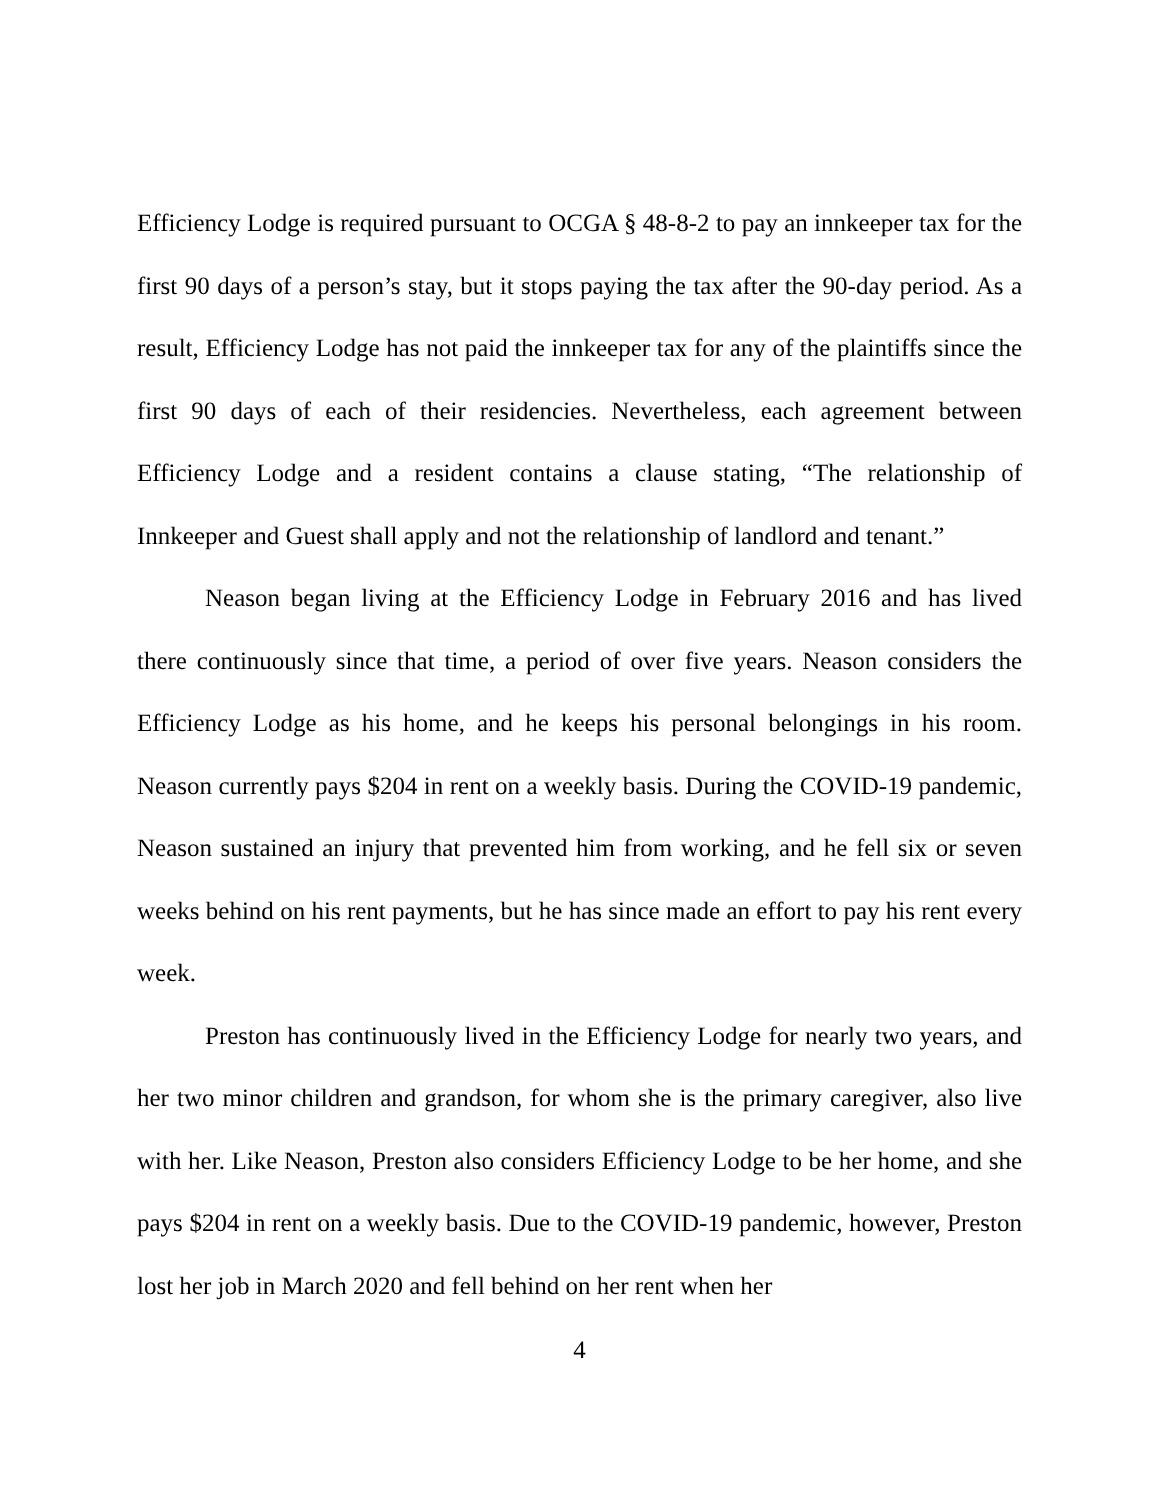Efficiency Lodge is required pursuant to OCGA § 48-8-2 to pay an innkeeper tax for the first 90 days of a person’s stay, but it stops paying the tax after the 90-day period. As a result, Efficiency Lodge has not paid the innkeeper tax for any of the plaintiffs since the first 90 days of each of their residencies. Nevertheless, each agreement between Efficiency Lodge and a resident contains a clause stating, “The relationship of Innkeeper and Guest shall apply and not the relationship of landlord and tenant.”
Neason began living at the Efficiency Lodge in February 2016 and has lived there continuously since that time, a period of over five years. Neason considers the Efficiency Lodge as his home, and he keeps his personal belongings in his room. Neason currently pays $204 in rent on a weekly basis. During the COVID-19 pandemic, Neason sustained an injury that prevented him from working, and he fell six or seven weeks behind on his rent payments, but he has since made an effort to pay his rent every week.
Preston has continuously lived in the Efficiency Lodge for nearly two years, and her two minor children and grandson, for whom she is the primary caregiver, also live with her. Like Neason, Preston also considers Efficiency Lodge to be her home, and she pays $204 in rent on a weekly basis. Due to the COVID-19 pandemic, however, Preston lost her job in March 2020 and fell behind on her rent when her
4